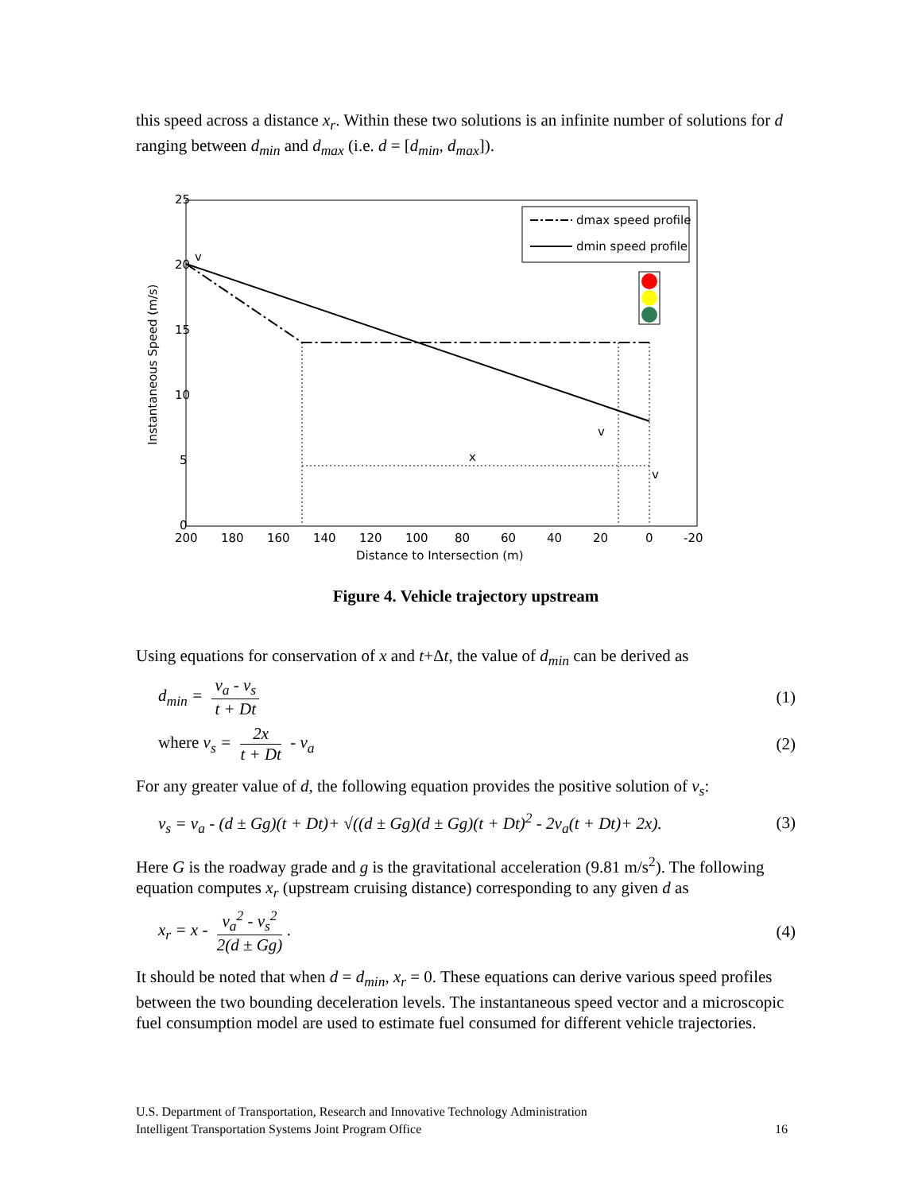this speed across a distance x<sub>r</sub>. Within these two solutions is an infinite number of solutions for d ranging between d<sub>min</sub> and d<sub>max</sub> (i.e. d = [d<sub>min</sub>, d<sub>max</sub>]).
25
20
15
10
5
0
200
180
160
140
120
100
80
60
40
20
0
-20
Distance to Intersection (m)
Instantaneous Speed (m/s)
x
v
v
v
dmax speed profile
dmin speed profile
Figure 4. Vehicle trajectory upstream
Using equations for conservation of x and t+Δt, the value of d<sub>min</sub> can be derived as
d<sub>min</sub> = v<sub>a</sub> - v<sub>s</sub> t + Dt (1)
where v<sub>s</sub> = 2x t + Dt - v<sub>a</sub> (2)
For any greater value of d, the following equation provides the positive solution of v<sub>s</sub>:
v<sub>s</sub> = v<sub>a</sub> - (d ± Gg)(t + Dt)+ √((d ± Gg)(d ± Gg)(t + Dt)<sup>2</sup> - 2v<sub>a</sub>(t + Dt)+ 2x). (3)
Here G is the roadway grade and g is the gravitational acceleration (9.81 m/s<sup>2</sup>). The following equation computes x<sub>r</sub> (upstream cruising distance) corresponding to any given d as
x<sub>r</sub> = x - v<sub>a</sub><sup>2</sup> - v<sub>s</sub><sup>2</sup> 2(d ± Gg). (4)
It should be noted that when d = d<sub>min</sub>, x<sub>r</sub> = 0. These equations can derive various speed profiles between the two bounding deceleration levels. The instantaneous speed vector and a microscopic fuel consumption model are used to estimate fuel consumed for different vehicle trajectories.
U.S. Department of Transportation, Research and Innovative Technology Administration
Intelligent Transportation Systems Joint Program Office 16